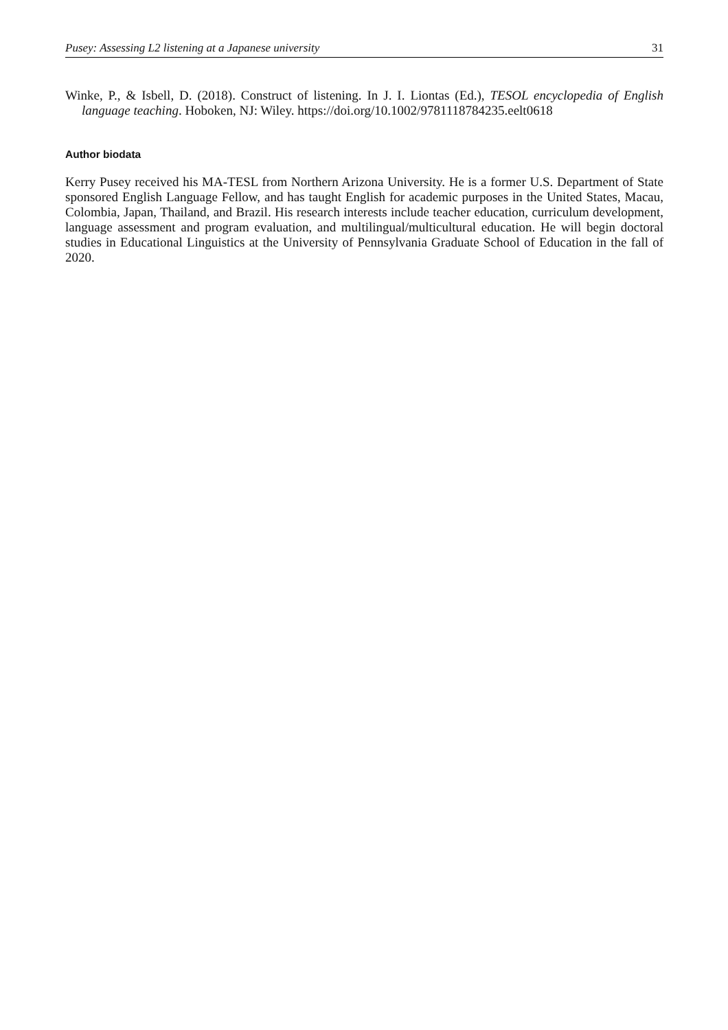Pusey: Assessing L2 listening at a Japanese university 31
Winke, P., & Isbell, D. (2018). Construct of listening. In J. I. Liontas (Ed.), TESOL encyclopedia of English language teaching. Hoboken, NJ: Wiley. https://doi.org/10.1002/9781118784235.eelt0618
Author biodata
Kerry Pusey received his MA-TESL from Northern Arizona University. He is a former U.S. Department of State sponsored English Language Fellow, and has taught English for academic purposes in the United States, Macau, Colombia, Japan, Thailand, and Brazil. His research interests include teacher education, curriculum development, language assessment and program evaluation, and multilingual/multicultural education. He will begin doctoral studies in Educational Linguistics at the University of Pennsylvania Graduate School of Education in the fall of 2020.